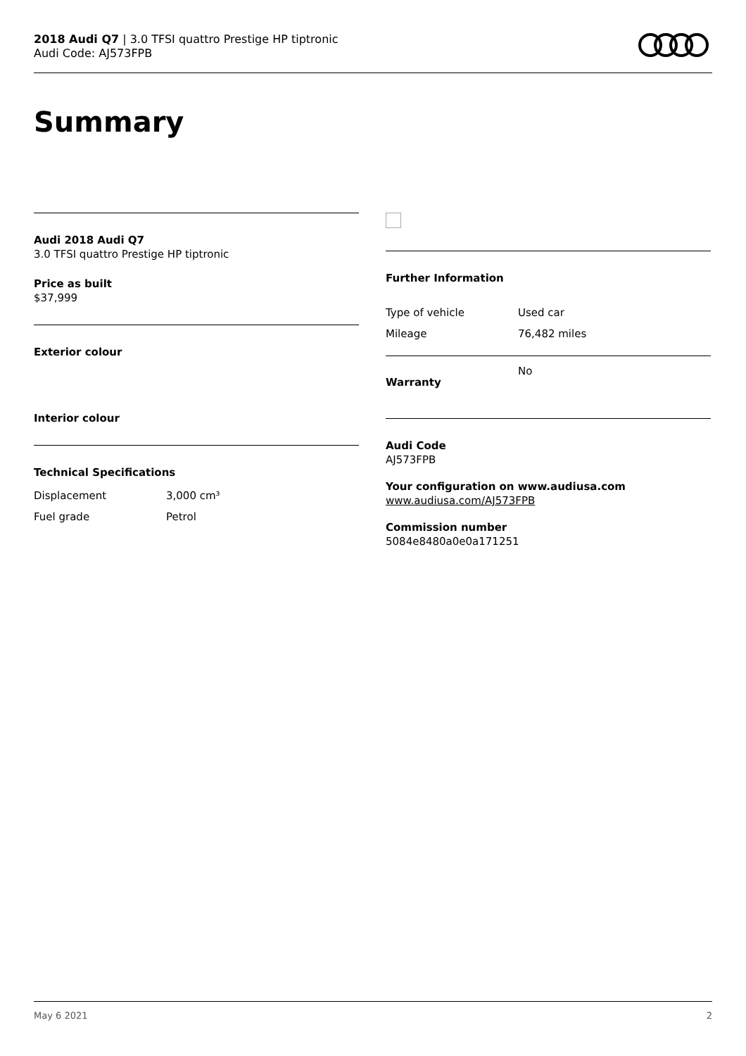2018 Audi Q7 | 3.0 TFSI quattro Prestige HP tiptronic
Audi Code: AJ573FPB
Summary
Audi 2018 Audi Q7
3.0 TFSI quattro Prestige HP tiptronic
Price as built
$37,999
Exterior colour
Interior colour
Technical Specifications
| Displacement | 3,000 cm³ |
| Fuel grade | Petrol |
Further Information
| Type of vehicle | Used car |
| Mileage | 76,482 miles |
| Warranty | No |
Audi Code
AJ573FPB
Your configuration on www.audiusa.com
www.audiusa.com/AJ573FPB
Commission number
5084e8480a0e0a171251
May 6 2021 2